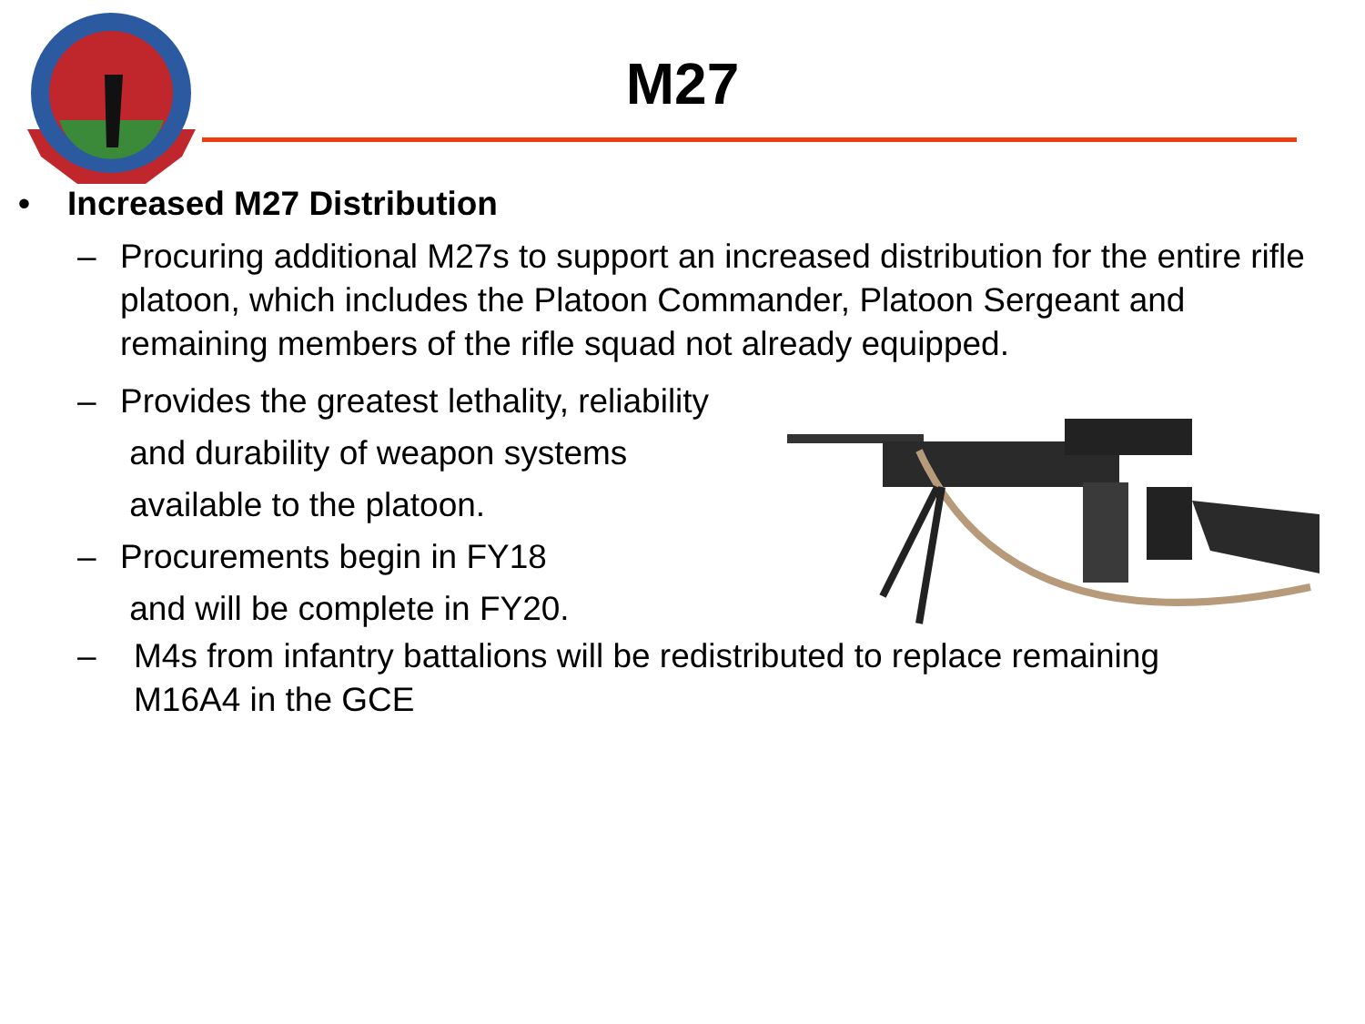M27
• Increased M27 Distribution
– Procuring additional M27s to support an increased distribution for the entire rifle platoon, which includes the Platoon Commander, Platoon Sergeant and remaining members of the rifle squad not already equipped.
– Provides the greatest lethality, reliability
and durability of weapon systems
available to the platoon.
– Procurements begin in FY18
and will be complete in FY20.
– M4s from infantry battalions will be redistributed to replace remaining M16A4 in the GCE